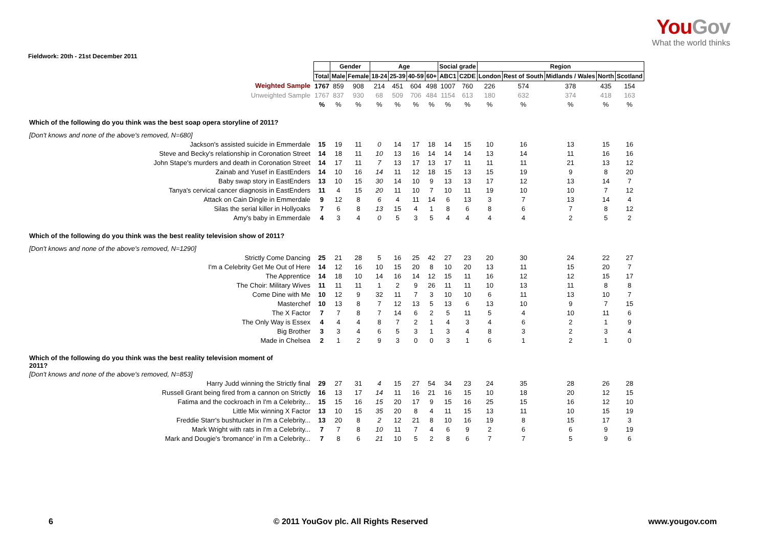YouGov
What the world thinks
Fieldwork: 20th - 21st December 2011
| | | Gender | | Age | | | | Social grade | | Region | | | | |
| | Total | Male | Female | 18-24 | 25-39 | 40-59 | 60+ | ABC1 | C2DE | London | Rest of South | Midlands / Wales | North | Scotland |
| Weighted Sample | 1767 | 859 | 908 | 214 | 451 | 604 | 498 | 1007 | 760 | 226 | 574 | 378 | 435 | 154 |
| Unweighted Sample | 1767 | 837 | 930 | 68 | 509 | 706 | 484 | 1154 | 613 | 180 | 632 | 374 | 418 | 163 |
| | % | % | % | % | % | % | % | % | % | % | % | % | % | % |
| Which of the following do you think was the best soap opera storyline of 2011? | | | | | | | | | | | | | | |
| [Don't knows and none of the above's removed, N=680] | | | | | | | | | | | | | | |
| Jackson's assisted suicide in Emmerdale | 15 | 19 | 11 | 0 | 14 | 17 | 18 | 14 | 15 | 10 | 16 | 13 | 15 | 16 |
| Steve and Becky's relationship in Coronation Street | 14 | 18 | 11 | 10 | 13 | 16 | 14 | 14 | 14 | 13 | 14 | 11 | 16 | 16 |
| John Stape's murders and death in Coronation Street | 14 | 17 | 11 | 7 | 13 | 17 | 13 | 17 | 11 | 11 | 11 | 21 | 13 | 12 |
| Zainab and Yusef in EastEnders | 14 | 10 | 16 | 14 | 11 | 12 | 18 | 15 | 13 | 15 | 19 | 9 | 8 | 20 |
| Baby swap story in EastEnders | 13 | 10 | 15 | 30 | 14 | 10 | 9 | 13 | 13 | 17 | 12 | 13 | 14 | 7 |
| Tanya's cervical cancer diagnosis in EastEnders | 11 | 4 | 15 | 20 | 11 | 10 | 7 | 10 | 11 | 19 | 10 | 10 | 7 | 12 |
| Attack on Cain Dingle in Emmerdale | 9 | 12 | 8 | 6 | 4 | 11 | 14 | 6 | 13 | 3 | 7 | 13 | 14 | 4 |
| Silas the serial killer in Hollyoaks | 7 | 6 | 8 | 13 | 15 | 4 | 1 | 8 | 6 | 8 | 6 | 7 | 8 | 12 |
| Amy's baby in Emmerdale | 4 | 3 | 4 | 0 | 5 | 3 | 5 | 4 | 4 | 4 | 4 | 2 | 5 | 2 |
| Which of the following do you think was the best reality television show of 2011? | | | | | | | | | | | | | | |
| [Don't knows and none of the above's removed, N=1290] | | | | | | | | | | | | | | |
| Strictly Come Dancing | 25 | 21 | 28 | 5 | 16 | 25 | 42 | 27 | 23 | 20 | 30 | 24 | 22 | 27 |
| I'm a Celebrity Get Me Out of Here | 14 | 12 | 16 | 10 | 15 | 20 | 8 | 10 | 20 | 13 | 11 | 15 | 20 | 7 |
| The Apprentice | 14 | 18 | 10 | 14 | 16 | 14 | 12 | 15 | 11 | 16 | 12 | 12 | 15 | 17 |
| The Choir: Military Wives | 11 | 11 | 11 | 1 | 2 | 9 | 26 | 11 | 11 | 10 | 13 | 11 | 8 | 8 |
| Come Dine with Me | 10 | 12 | 9 | 32 | 11 | 7 | 3 | 10 | 10 | 6 | 11 | 13 | 10 | 7 |
| Masterchef | 10 | 13 | 8 | 7 | 12 | 13 | 5 | 13 | 6 | 13 | 10 | 9 | 7 | 15 |
| The X Factor | 7 | 7 | 8 | 7 | 14 | 6 | 2 | 5 | 11 | 5 | 4 | 10 | 11 | 6 |
| The Only Way is Essex | 4 | 4 | 4 | 8 | 7 | 2 | 1 | 4 | 3 | 4 | 6 | 2 | 1 | 9 |
| Big Brother | 3 | 3 | 4 | 6 | 5 | 3 | 1 | 3 | 4 | 8 | 3 | 2 | 3 | 4 |
| Made in Chelsea | 2 | 1 | 2 | 9 | 3 | 0 | 0 | 3 | 1 | 6 | 1 | 2 | 1 | 0 |
| Which of the following do you think was the best reality television moment of 2011? | | | | | | | | | | | | | | |
| [Don't knows and none of the above's removed, N=853] | | | | | | | | | | | | | | |
| Harry Judd winning the Strictly final | 29 | 27 | 31 | 4 | 15 | 27 | 54 | 34 | 23 | 24 | 35 | 28 | 26 | 28 |
| Russell Grant being fired from a cannon on Strictly | 16 | 13 | 17 | 14 | 11 | 16 | 21 | 16 | 15 | 10 | 18 | 20 | 12 | 15 |
| Fatima and the cockroach in I'm a Celebrity... | 15 | 15 | 16 | 15 | 20 | 17 | 9 | 15 | 16 | 25 | 15 | 16 | 12 | 10 |
| Little Mix winning X Factor | 13 | 10 | 15 | 35 | 20 | 8 | 4 | 11 | 15 | 13 | 11 | 10 | 15 | 19 |
| Freddie Starr's bushtucker in I'm a Celebrity... | 13 | 20 | 8 | 2 | 12 | 21 | 8 | 10 | 16 | 19 | 8 | 15 | 17 | 3 |
| Mark Wright with rats in I'm a Celebrity... | 7 | 7 | 8 | 10 | 11 | 7 | 4 | 6 | 9 | 2 | 6 | 6 | 9 | 19 |
| Mark and Dougie's 'bromance' in I'm a Celebrity... | 7 | 8 | 6 | 21 | 10 | 5 | 2 | 8 | 6 | 7 | 7 | 5 | 9 | 6 |
6 © 2011 YouGov plc. All Rights Reserved www.yougov.com